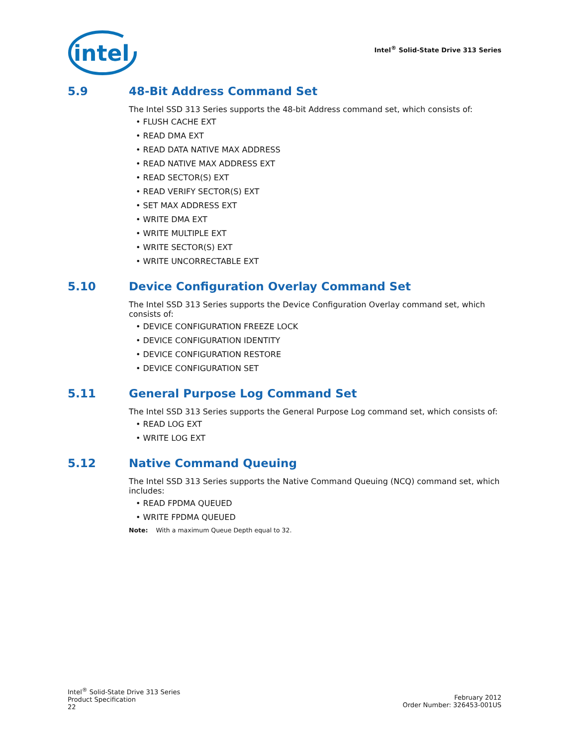intel
Intel<sup>®</sup> Solid-State Drive 313 Series
5.9 48-Bit Address Command Set
The Intel SSD 313 Series supports the 48-bit Address command set, which consists of:
• FLUSH CACHE EXT
• READ DMA EXT
• READ DATA NATIVE MAX ADDRESS
• READ NATIVE MAX ADDRESS EXT
• READ SECTOR(S) EXT
• READ VERIFY SECTOR(S) EXT
• SET MAX ADDRESS EXT
• WRITE DMA EXT
• WRITE MULTIPLE EXT
• WRITE SECTOR(S) EXT
• WRITE UNCORRECTABLE EXT
5.10 Device Configuration Overlay Command Set
The Intel SSD 313 Series supports the Device Configuration Overlay command set, which consists of:
• DEVICE CONFIGURATION FREEZE LOCK
• DEVICE CONFIGURATION IDENTITY
• DEVICE CONFIGURATION RESTORE
• DEVICE CONFIGURATION SET
5.11 General Purpose Log Command Set
The Intel SSD 313 Series supports the General Purpose Log command set, which consists of:
• READ LOG EXT
• WRITE LOG EXT
5.12 Native Command Queuing
The Intel SSD 313 Series supports the Native Command Queuing (NCQ) command set, which includes:
• READ FPDMA QUEUED
• WRITE FPDMA QUEUED
Note: With a maximum Queue Depth equal to 32.
Intel<sup>®</sup> Solid-State Drive 313 Series
Product Specification
22
February 2012
Order Number: 326453-001US